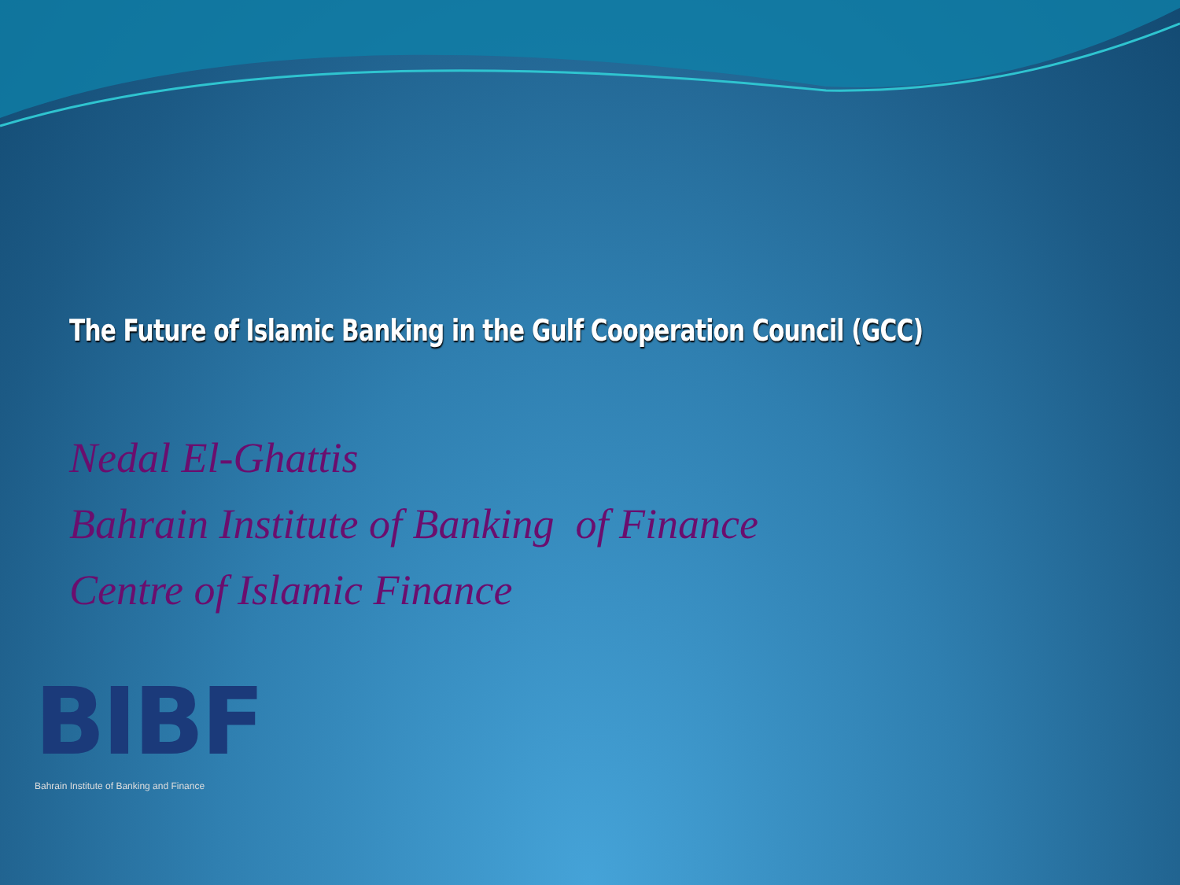The Future of Islamic Banking in the Gulf Cooperation Council (GCC)
Nedal El-Ghattis
Bahrain Institute of Banking of Finance
Centre of Islamic Finance
BIBF
Bahrain Institute of Banking and Finance